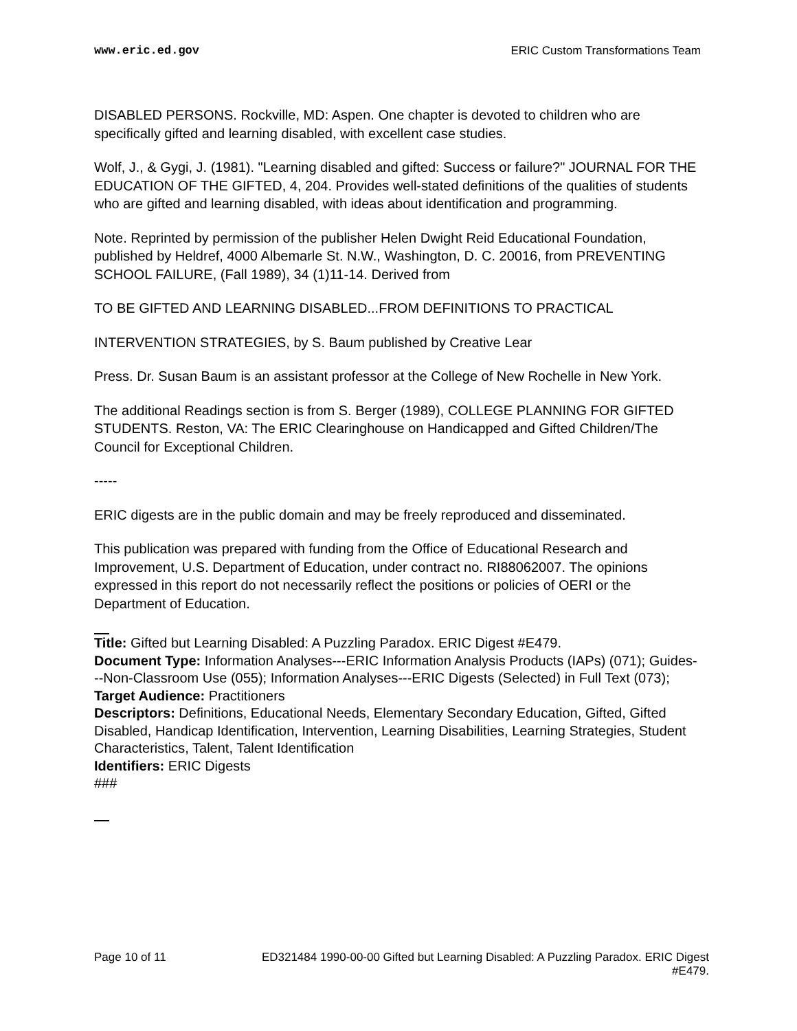www.eric.ed.gov ERIC Custom Transformations Team
DISABLED PERSONS. Rockville, MD: Aspen. One chapter is devoted to children who are specifically gifted and learning disabled, with excellent case studies.
Wolf, J., & Gygi, J. (1981). "Learning disabled and gifted: Success or failure?" JOURNAL FOR THE EDUCATION OF THE GIFTED, 4, 204. Provides well-stated definitions of the qualities of students who are gifted and learning disabled, with ideas about identification and programming.
Note. Reprinted by permission of the publisher Helen Dwight Reid Educational Foundation, published by Heldref, 4000 Albemarle St. N.W., Washington, D. C. 20016, from PREVENTING SCHOOL FAILURE, (Fall 1989), 34 (1)11-14. Derived from
TO BE GIFTED AND LEARNING DISABLED...FROM DEFINITIONS TO PRACTICAL
INTERVENTION STRATEGIES, by S. Baum published by Creative Lear
Press. Dr. Susan Baum is an assistant professor at the College of New Rochelle in New York.
The additional Readings section is from S. Berger (1989), COLLEGE PLANNING FOR GIFTED STUDENTS. Reston, VA: The ERIC Clearinghouse on Handicapped and Gifted Children/The Council for Exceptional Children.
-----
ERIC digests are in the public domain and may be freely reproduced and disseminated.
This publication was prepared with funding from the Office of Educational Research and Improvement, U.S. Department of Education, under contract no. RI88062007. The opinions expressed in this report do not necessarily reflect the positions or policies of OERI or the Department of Education.
Title: Gifted but Learning Disabled: A Puzzling Paradox. ERIC Digest #E479.
Document Type: Information Analyses---ERIC Information Analysis Products (IAPs) (071); Guides---Non-Classroom Use (055); Information Analyses---ERIC Digests (Selected) in Full Text (073);
Target Audience: Practitioners
Descriptors: Definitions, Educational Needs, Elementary Secondary Education, Gifted, Gifted Disabled, Handicap Identification, Intervention, Learning Disabilities, Learning Strategies, Student Characteristics, Talent, Talent Identification
Identifiers: ERIC Digests
###
Page 10 of 11 ED321484 1990-00-00 Gifted but Learning Disabled: A Puzzling Paradox. ERIC Digest
#E479.